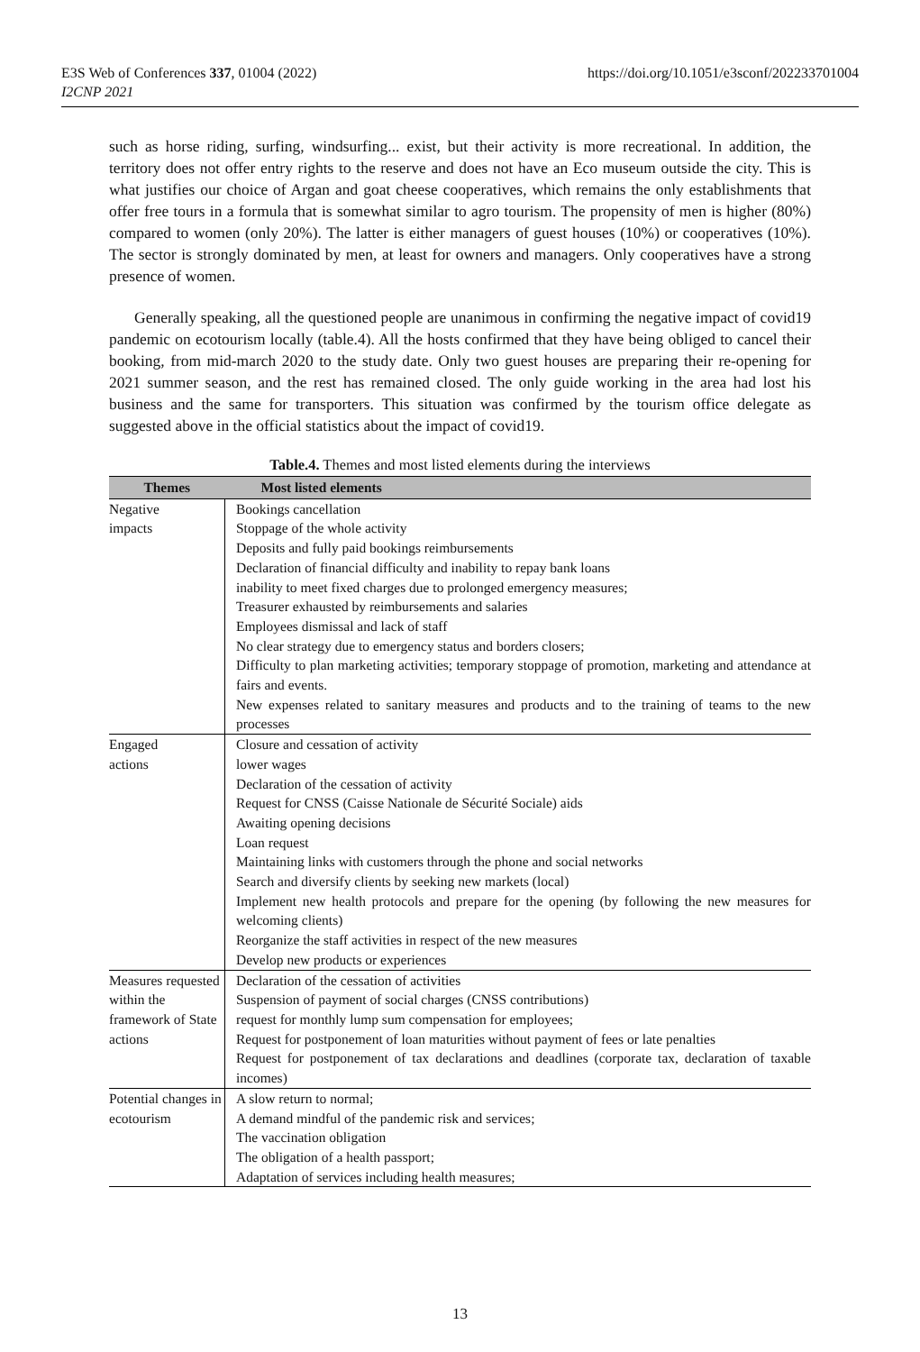E3S Web of Conferences 337, 01004 (2022)
I2CNP 2021
https://doi.org/10.1051/e3sconf/202233701004
such as horse riding, surfing, windsurfing... exist, but their activity is more recreational. In addition, the territory does not offer entry rights to the reserve and does not have an Eco museum outside the city. This is what justifies our choice of Argan and goat cheese cooperatives, which remains the only establishments that offer free tours in a formula that is somewhat similar to agro tourism. The propensity of men is higher (80%) compared to women (only 20%). The latter is either managers of guest houses (10%) or cooperatives (10%). The sector is strongly dominated by men, at least for owners and managers. Only cooperatives have a strong presence of women.
Generally speaking, all the questioned people are unanimous in confirming the negative impact of covid19 pandemic on ecotourism locally (table.4). All the hosts confirmed that they have being obliged to cancel their booking, from mid-march 2020 to the study date. Only two guest houses are preparing their re-opening for 2021 summer season, and the rest has remained closed. The only guide working in the area had lost his business and the same for transporters. This situation was confirmed by the tourism office delegate as suggested above in the official statistics about the impact of covid19.
Table.4. Themes and most listed elements during the interviews
| Themes | Most listed elements |
| --- | --- |
| Negative impacts | Bookings cancellation Stoppage of the whole activity Deposits and fully paid bookings reimbursements Declaration of financial difficulty and inability to repay bank loans inability to meet fixed charges due to prolonged emergency measures; Treasurer exhausted by reimbursements and salaries Employees dismissal and lack of staff No clear strategy due to emergency status and borders closers; Difficulty to plan marketing activities; temporary stoppage of promotion, marketing and attendance at fairs and events. New expenses related to sanitary measures and products and to the training of teams to the new processes |
| Engaged actions | Closure and cessation of activity lower wages Declaration of the cessation of activity Request for CNSS (Caisse Nationale de Sécurité Sociale) aids Awaiting opening decisions Loan request Maintaining links with customers through the phone and social networks Search and diversify clients by seeking new markets (local) Implement new health protocols and prepare for the opening (by following the new measures for welcoming clients) Reorganize the staff activities in respect of the new measures Develop new products or experiences |
| Measures requested within the framework of State actions | Declaration of the cessation of activities Suspension of payment of social charges (CNSS contributions) request for monthly lump sum compensation for employees; Request for postponement of loan maturities without payment of fees or late penalties Request for postponement of tax declarations and deadlines (corporate tax, declaration of taxable incomes) |
| Potential changes in ecotourism | A slow return to normal; A demand mindful of the pandemic risk and services; The vaccination obligation The obligation of a health passport; Adaptation of services including health measures; |
13